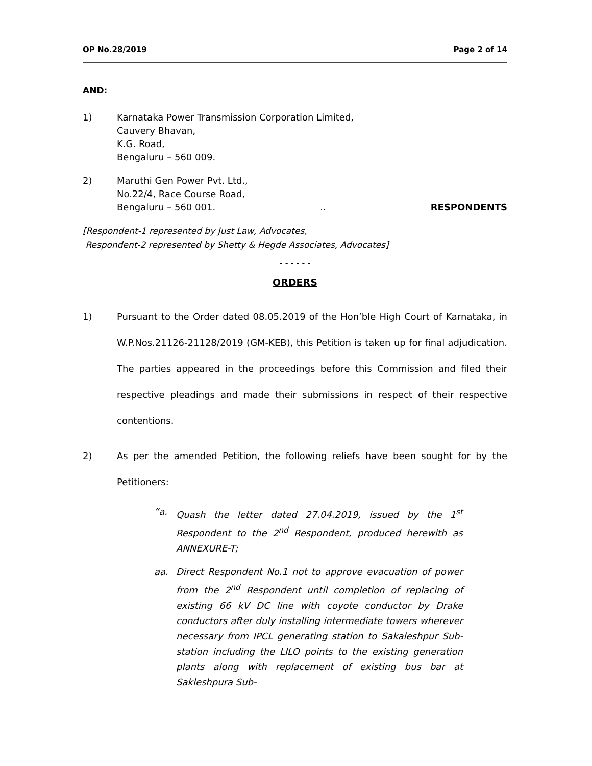OP No.28/2019 Page 2 of 14
AND:
1) Karnataka Power Transmission Corporation Limited,
Cauvery Bhavan,
K.G. Road,
Bengaluru – 560 009.
2) Maruthi Gen Power Pvt. Ltd.,
No.22/4, Race Course Road,
Bengaluru – 560 001... RESPONDENTS
[Respondent-1 represented by Just Law, Advocates,
Respondent-2 represented by Shetty & Hegde Associates, Advocates]
- - - - - -
ORDERS
1) Pursuant to the Order dated 08.05.2019 of the Hon’ble High Court of Karnataka, in W.P.Nos.21126-21128/2019 (GM-KEB), this Petition is taken up for final adjudication. The parties appeared in the proceedings before this Commission and filed their respective pleadings and made their submissions in respect of their respective contentions.
2) As per the amended Petition, the following reliefs have been sought for by the Petitioners:
“a. Quash the letter dated 27.04.2019, issued by the 1<sup>st</sup> Respondent to the 2<sup>nd</sup> Respondent, produced herewith as ANNEXURE-T;
aa. Direct Respondent No.1 not to approve evacuation of power from the 2<sup>nd</sup> Respondent until completion of replacing of existing 66 kV DC line with coyote conductor by Drake conductors after duly installing intermediate towers wherever necessary from IPCL generating station to Sakaleshpur Sub-station including the LILO points to the existing generation plants along with replacement of existing bus bar at Sakleshpura Sub-